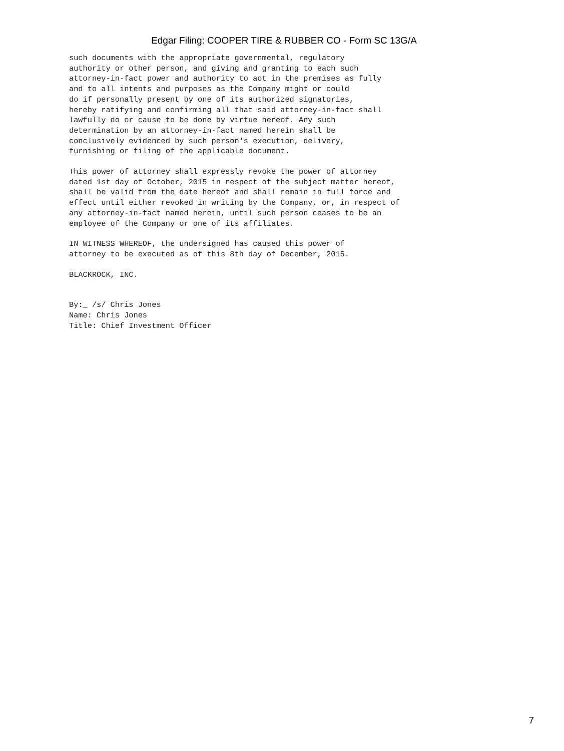Edgar Filing: COOPER TIRE & RUBBER CO - Form SC 13G/A
such documents with the appropriate governmental, regulatory
authority or other person, and giving and granting to each such
attorney-in-fact power and authority to act in the premises as fully
and to all intents and purposes as the Company might or could
do if personally present by one of its authorized signatories,
hereby ratifying and confirming all that said attorney-in-fact shall
lawfully do or cause to be done by virtue hereof. Any such
determination by an attorney-in-fact named herein shall be
conclusively evidenced by such person's execution, delivery,
furnishing or filing of the applicable document.
This power of attorney shall expressly revoke the power of attorney
dated 1st day of October, 2015 in respect of the subject matter hereof,
shall be valid from the date hereof and shall remain in full force and
effect until either revoked in writing by the Company, or, in respect of
any attorney-in-fact named herein, until such person ceases to be an
employee of the Company or one of its affiliates.
IN WITNESS WHEREOF, the undersigned has caused this power of
attorney to be executed as of this 8th day of December, 2015.
BLACKROCK, INC.
By:_ /s/ Chris Jones
Name: Chris Jones
Title: Chief Investment Officer
7